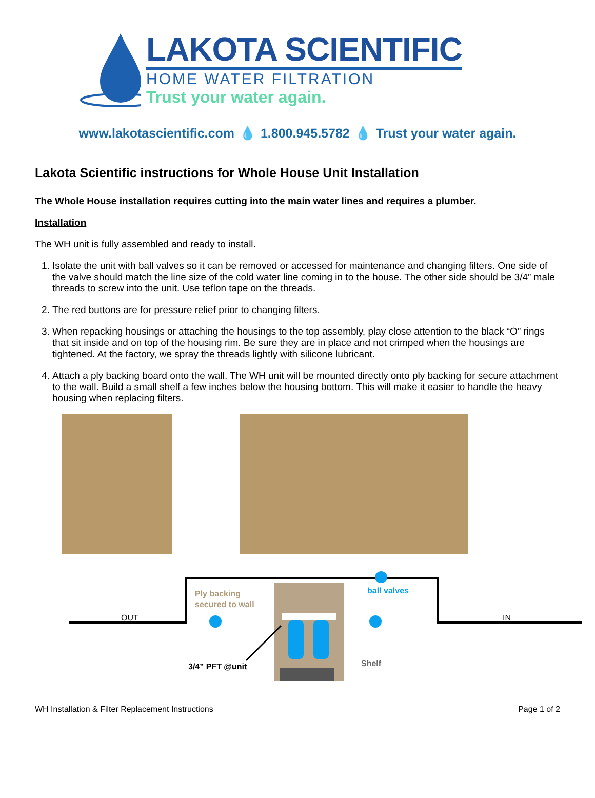LAKOTA SCIENTIFIC
HOME WATER FILTRATION
Trust your water again.
www.lakotascientific.com 💧 1.800.945.5782 💧 Trust your water again.
Lakota Scientific instructions for Whole House Unit Installation
The Whole House installation requires cutting into the main water lines and requires a plumber.
Installation
The WH unit is fully assembled and ready to install.
1. Isolate the unit with ball valves so it can be removed or accessed for maintenance and changing filters. One side of the valve should match the line size of the cold water line coming in to the house. The other side should be 3/4” male threads to screw into the unit. Use teflon tape on the threads.
2. The red buttons are for pressure relief prior to changing filters.
3. When repacking housings or attaching the housings to the top assembly, play close attention to the black “O” rings that sit inside and on top of the housing rim. Be sure they are in place and not crimped when the housings are tightened. At the factory, we spray the threads lightly with silicone lubricant.
4. Attach a ply backing board onto the wall. The WH unit will be mounted directly onto ply backing for secure attachment to the wall. Build a small shelf a few inches below the housing bottom. This will make it easier to handle the heavy housing when replacing filters.
OUT
IN
Ply backing
secured to wall
ball valves
3/4” PFT @unit
Shelf
WH Installation & Filter Replacement Instructions Page 1 of 2